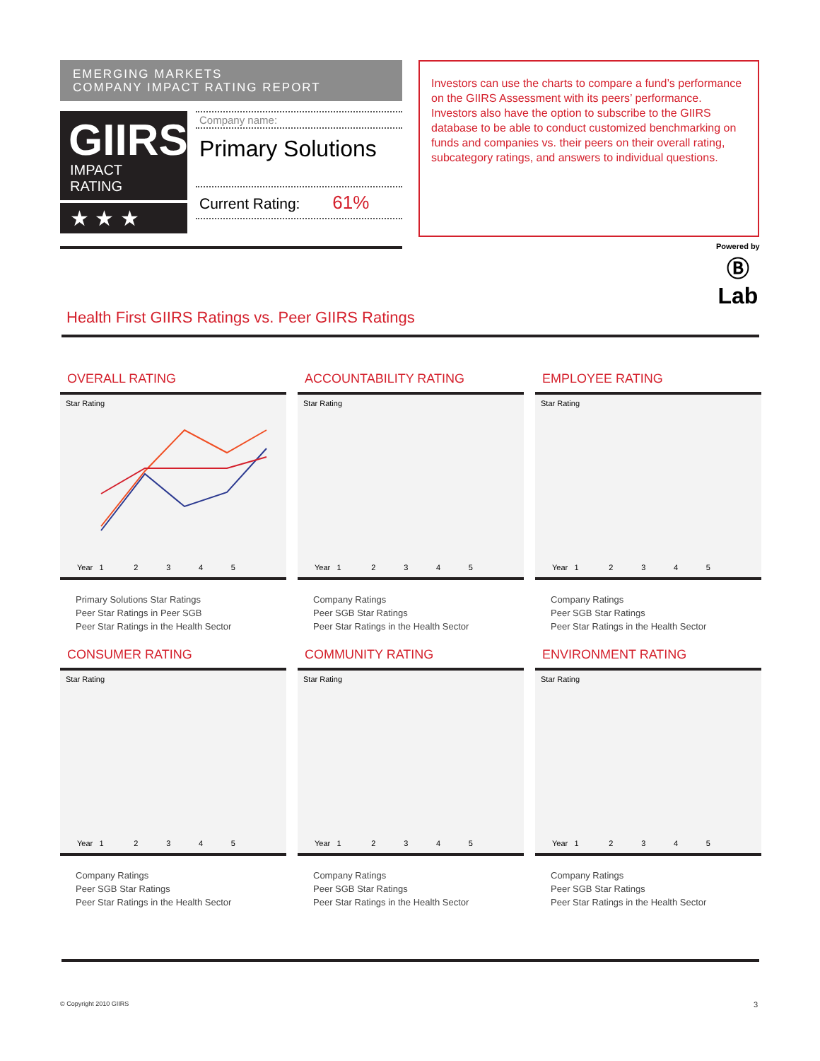EMERGING MARKETS
COMPANY IMPACT RATING REPORT
GIIRS
IMPACT RATING
★ ★ ★
Company name:
Primary Solutions
Current Rating: 61%
Investors can use the charts to compare a fund’s performance on the GIIRS Assessment with its peers’ performance. Investors also have the option to subscribe to the GIIRS database to be able to conduct customized benchmarking on funds and companies vs. their peers on their overall rating, subcategory ratings, and answers to individual questions.
Powered by
Ⓑ
Lab
Health First GIIRS Ratings vs. Peer GIIRS Ratings
OVERALL RATING
Star Rating
Year 1 2 3 4 5
Primary Solutions Star Ratings
Peer Star Ratings in Peer SGB
Peer Star Ratings in the Health Sector
ACCOUNTABILITY RATING
Star Rating
Year 1 2 3 4 5
Company Ratings
Peer SGB Star Ratings
Peer Star Ratings in the Health Sector
EMPLOYEE RATING
Star Rating
Year 1 2 3 4 5
Company Ratings
Peer SGB Star Ratings
Peer Star Ratings in the Health Sector
CONSUMER RATING
Star Rating
Year 1 2 3 4 5
Company Ratings
Peer SGB Star Ratings
Peer Star Ratings in the Health Sector
COMMUNITY RATING
Star Rating
Year 1 2 3 4 5
Company Ratings
Peer SGB Star Ratings
Peer Star Ratings in the Health Sector
ENVIRONMENT RATING
Star Rating
Year 1 2 3 4 5
Company Ratings
Peer SGB Star Ratings
Peer Star Ratings in the Health Sector
© Copyright 2010 GIIRS 3